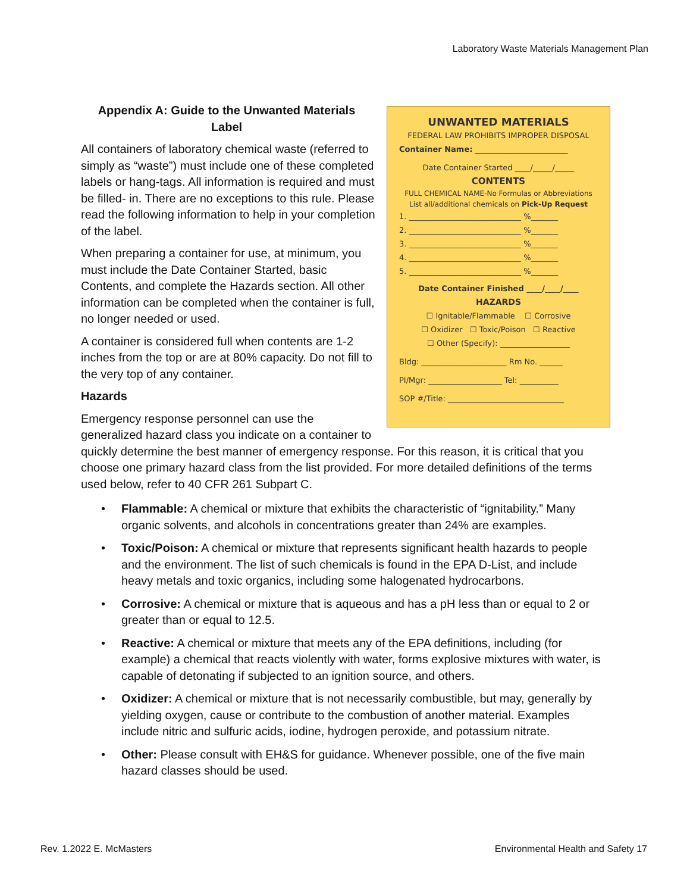Laboratory Waste Materials Management Plan
UNWANTED MATERIALS
FEDERAL LAW PROHIBITS IMPROPER DISPOSAL
Container Name: ________________________
Date Container Started ____/_____/_____
CONTENTS
FULL CHEMICAL NAME-No Formulas or Abbreviations
List all/additional chemicals on Pick-Up Request
1. _____________________________ %_______
2. _____________________________ %_______
3. _____________________________ %_______
4. _____________________________ %_______
5. _____________________________ %_______
Date Container Finished ____/____/____
HAZARDS
☐ Ignitable/Flammable ☐ Corrosive
☐ Oxidizer ☐ Toxic/Poison ☐ Reactive
☐ Other (Specify): __________________
Bldg: ______________________ Rm No. ______
PI/Mgr: ___________________ Tel: __________
SOP #/Title: ______________________________
Appendix A: Guide to the Unwanted Materials Label
All containers of laboratory chemical waste (referred to simply as “waste”) must include one of these completed labels or hang-tags. All information is required and must be filled- in. There are no exceptions to this rule. Please read the following information to help in your completion of the label.
When preparing a container for use, at minimum, you must include the Date Container Started, basic Contents, and complete the Hazards section. All other information can be completed when the container is full, no longer needed or used.
A container is considered full when contents are 1-2 inches from the top or are at 80% capacity. Do not fill to the very top of any container.
Hazards
Emergency response personnel can use the generalized hazard class you indicate on a container to quickly determine the best manner of emergency response. For this reason, it is critical that you choose one primary hazard class from the list provided. For more detailed definitions of the terms used below, refer to 40 CFR 261 Subpart C.
• Flammable: A chemical or mixture that exhibits the characteristic of “ignitability.” Many organic solvents, and alcohols in concentrations greater than 24% are examples.
• Toxic/Poison: A chemical or mixture that represents significant health hazards to people and the environment. The list of such chemicals is found in the EPA D-List, and include heavy metals and toxic organics, including some halogenated hydrocarbons.
• Corrosive: A chemical or mixture that is aqueous and has a pH less than or equal to 2 or greater than or equal to 12.5.
• Reactive: A chemical or mixture that meets any of the EPA definitions, including (for example) a chemical that reacts violently with water, forms explosive mixtures with water, is capable of detonating if subjected to an ignition source, and others.
• Oxidizer: A chemical or mixture that is not necessarily combustible, but may, generally by yielding oxygen, cause or contribute to the combustion of another material. Examples include nitric and sulfuric acids, iodine, hydrogen peroxide, and potassium nitrate.
• Other: Please consult with EH&S for guidance. Whenever possible, one of the five main hazard classes should be used.
Rev. 1.2022 E. McMasters
Environmental Health and Safety 17